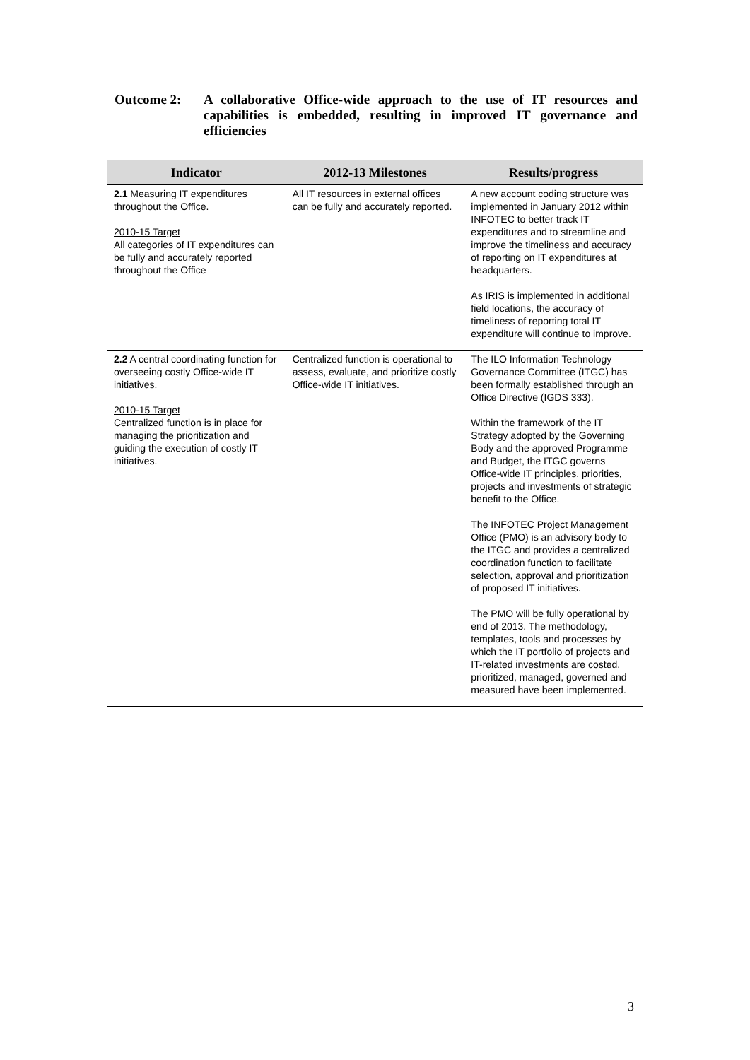Outcome 2: A collaborative Office-wide approach to the use of IT resources and capabilities is embedded, resulting in improved IT governance and efficiencies
| Indicator | 2012-13 Milestones | Results/progress |
| --- | --- | --- |
| 2.1 Measuring IT expenditures throughout the Office. 2010-15 Target All categories of IT expenditures can be fully and accurately reported throughout the Office | All IT resources in external offices can be fully and accurately reported. | A new account coding structure was implemented in January 2012 within INFOTEC to better track IT expenditures and to streamline and improve the timeliness and accuracy of reporting on IT expenditures at headquarters. As IRIS is implemented in additional field locations, the accuracy of timeliness of reporting total IT expenditure will continue to improve. |
| 2.2 A central coordinating function for overseeing costly Office-wide IT initiatives. 2010-15 Target Centralized function is in place for managing the prioritization and guiding the execution of costly IT initiatives. | Centralized function is operational to assess, evaluate, and prioritize costly Office-wide IT initiatives. | The ILO Information Technology Governance Committee (ITGC) has been formally established through an Office Directive (IGDS 333). Within the framework of the IT Strategy adopted by the Governing Body and the approved Programme and Budget, the ITGC governs Office-wide IT principles, priorities, projects and investments of strategic benefit to the Office. The INFOTEC Project Management Office (PMO) is an advisory body to the ITGC and provides a centralized coordination function to facilitate selection, approval and prioritization of proposed IT initiatives. The PMO will be fully operational by end of 2013. The methodology, templates, tools and processes by which the IT portfolio of projects and IT-related investments are costed, prioritized, managed, governed and measured have been implemented. |
3